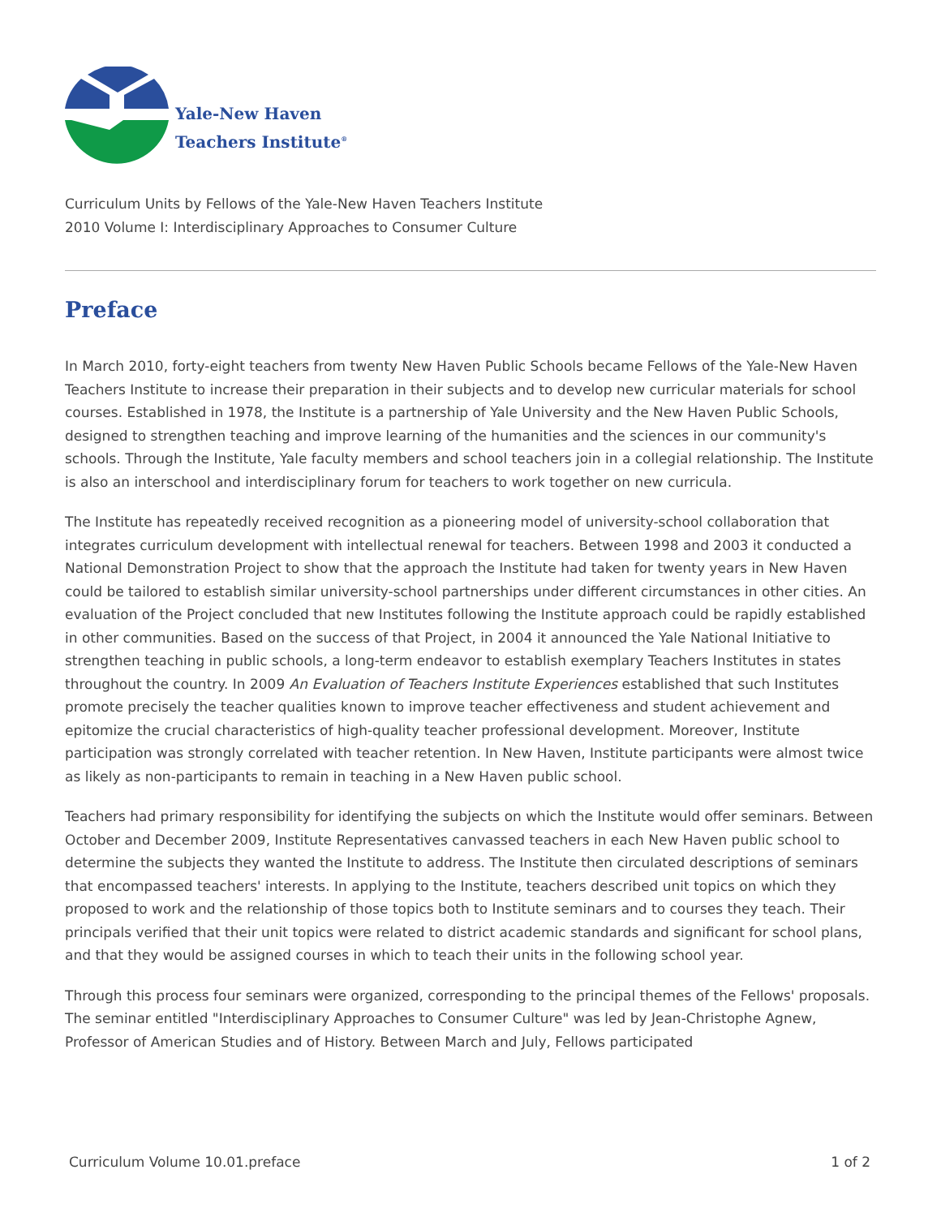Yale-New Haven
Teachers Institute<sup>®</sup>
Curriculum Units by Fellows of the Yale-New Haven Teachers Institute
2010 Volume I: Interdisciplinary Approaches to Consumer Culture
Preface
In March 2010, forty-eight teachers from twenty New Haven Public Schools became Fellows of the Yale-New Haven Teachers Institute to increase their preparation in their subjects and to develop new curricular materials for school courses. Established in 1978, the Institute is a partnership of Yale University and the New Haven Public Schools, designed to strengthen teaching and improve learning of the humanities and the sciences in our community's schools. Through the Institute, Yale faculty members and school teachers join in a collegial relationship. The Institute is also an interschool and interdisciplinary forum for teachers to work together on new curricula.
The Institute has repeatedly received recognition as a pioneering model of university-school collaboration that integrates curriculum development with intellectual renewal for teachers. Between 1998 and 2003 it conducted a National Demonstration Project to show that the approach the Institute had taken for twenty years in New Haven could be tailored to establish similar university-school partnerships under different circumstances in other cities. An evaluation of the Project concluded that new Institutes following the Institute approach could be rapidly established in other communities. Based on the success of that Project, in 2004 it announced the Yale National Initiative to strengthen teaching in public schools, a long-term endeavor to establish exemplary Teachers Institutes in states throughout the country. In 2009 An Evaluation of Teachers Institute Experiences established that such Institutes promote precisely the teacher qualities known to improve teacher effectiveness and student achievement and epitomize the crucial characteristics of high-quality teacher professional development. Moreover, Institute participation was strongly correlated with teacher retention. In New Haven, Institute participants were almost twice as likely as non-participants to remain in teaching in a New Haven public school.
Teachers had primary responsibility for identifying the subjects on which the Institute would offer seminars. Between October and December 2009, Institute Representatives canvassed teachers in each New Haven public school to determine the subjects they wanted the Institute to address. The Institute then circulated descriptions of seminars that encompassed teachers' interests. In applying to the Institute, teachers described unit topics on which they proposed to work and the relationship of those topics both to Institute seminars and to courses they teach. Their principals verified that their unit topics were related to district academic standards and significant for school plans, and that they would be assigned courses in which to teach their units in the following school year.
Through this process four seminars were organized, corresponding to the principal themes of the Fellows' proposals. The seminar entitled "Interdisciplinary Approaches to Consumer Culture" was led by Jean-Christophe Agnew, Professor of American Studies and of History. Between March and July, Fellows participated
Curriculum Volume 10.01.preface 1 of 2